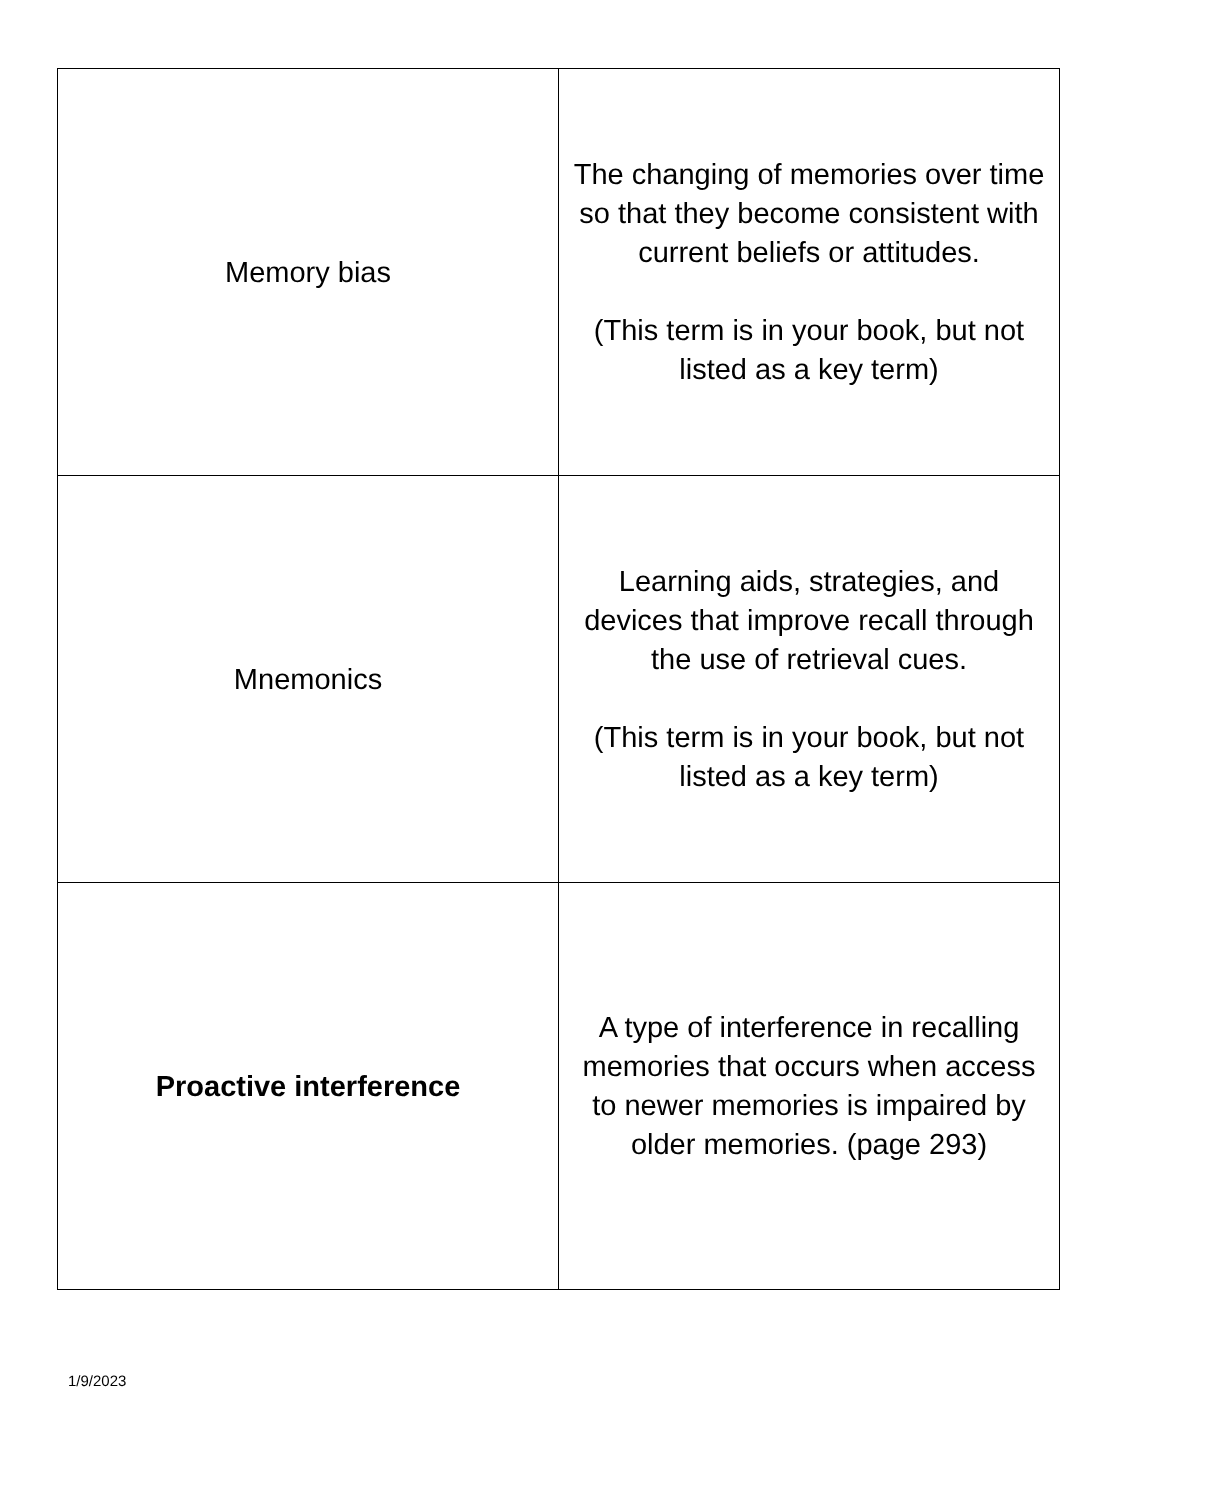| Memory bias | The changing of memories over time so that they become consistent with current beliefs or attitudes. (This term is in your book, but not listed as a key term) |
| Mnemonics | Learning aids, strategies, and devices that improve recall through the use of retrieval cues. (This term is in your book, but not listed as a key term) |
| Proactive interference | A type of interference in recalling memories that occurs when access to newer memories is impaired by older memories. (page 293) |
1/9/2023